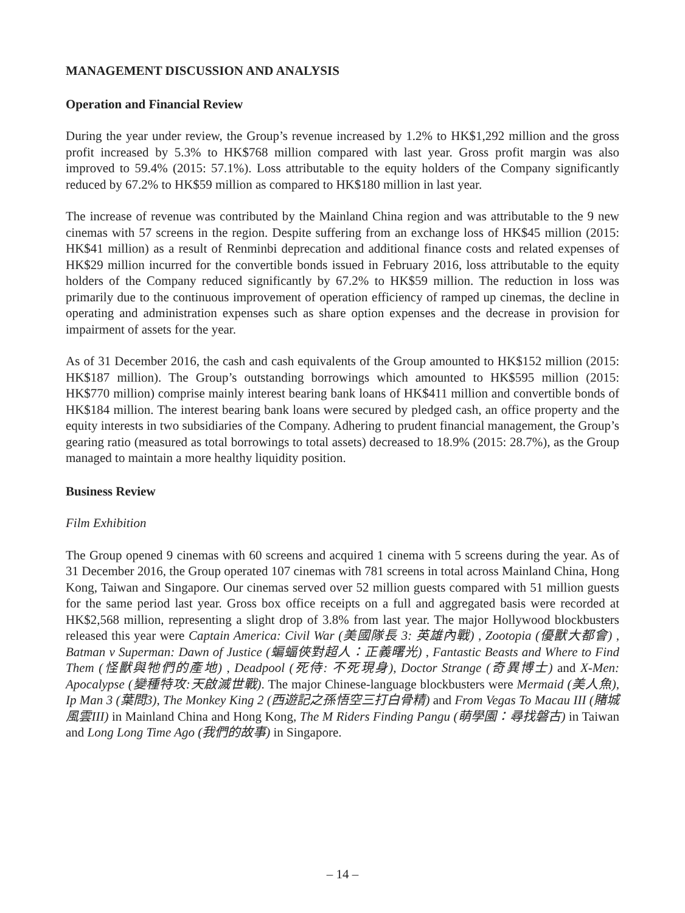MANAGEMENT DISCUSSION AND ANALYSIS
Operation and Financial Review
During the year under review, the Group’s revenue increased by 1.2% to HK$1,292 million and the gross profit increased by 5.3% to HK$768 million compared with last year. Gross profit margin was also improved to 59.4% (2015: 57.1%). Loss attributable to the equity holders of the Company significantly reduced by 67.2% to HK$59 million as compared to HK$180 million in last year.
The increase of revenue was contributed by the Mainland China region and was attributable to the 9 new cinemas with 57 screens in the region. Despite suffering from an exchange loss of HK$45 million (2015: HK$41 million) as a result of Renminbi deprecation and additional finance costs and related expenses of HK$29 million incurred for the convertible bonds issued in February 2016, loss attributable to the equity holders of the Company reduced significantly by 67.2% to HK$59 million. The reduction in loss was primarily due to the continuous improvement of operation efficiency of ramped up cinemas, the decline in operating and administration expenses such as share option expenses and the decrease in provision for impairment of assets for the year.
As of 31 December 2016, the cash and cash equivalents of the Group amounted to HK$152 million (2015: HK$187 million). The Group’s outstanding borrowings which amounted to HK$595 million (2015: HK$770 million) comprise mainly interest bearing bank loans of HK$411 million and convertible bonds of HK$184 million. The interest bearing bank loans were secured by pledged cash, an office property and the equity interests in two subsidiaries of the Company. Adhering to prudent financial management, the Group’s gearing ratio (measured as total borrowings to total assets) decreased to 18.9% (2015: 28.7%), as the Group managed to maintain a more healthy liquidity position.
Business Review
Film Exhibition
The Group opened 9 cinemas with 60 screens and acquired 1 cinema with 5 screens during the year. As of 31 December 2016, the Group operated 107 cinemas with 781 screens in total across Mainland China, Hong Kong, Taiwan and Singapore. Our cinemas served over 52 million guests compared with 51 million guests for the same period last year. Gross box office receipts on a full and aggregated basis were recorded at HK$2,568 million, representing a slight drop of 3.8% from last year. The major Hollywood blockbusters released this year were Captain America: Civil War (美國隊長 3: 英雄內戰) , Zootopia (優獸大都會) , Batman v Superman: Dawn of Justice (蝙蝠俠對超人：正義曙光) , Fantastic Beasts and Where to Find Them (怪獸與牠們的產地) , Deadpool (死侍: 不死現身), Doctor Strange (奇異博士) and X-Men: Apocalypse (變種特攻:天啟滅世戰). The major Chinese-language blockbusters were Mermaid (美人魚), Ip Man 3 (葉問3), The Monkey King 2 (西遊記之孫悟空三打白骨精) and From Vegas To Macau III (賭城風雲III) in Mainland China and Hong Kong, The M Riders Finding Pangu (萌學園：尋找磐古) in Taiwan and Long Long Time Ago (我們的故事) in Singapore.
– 14 –